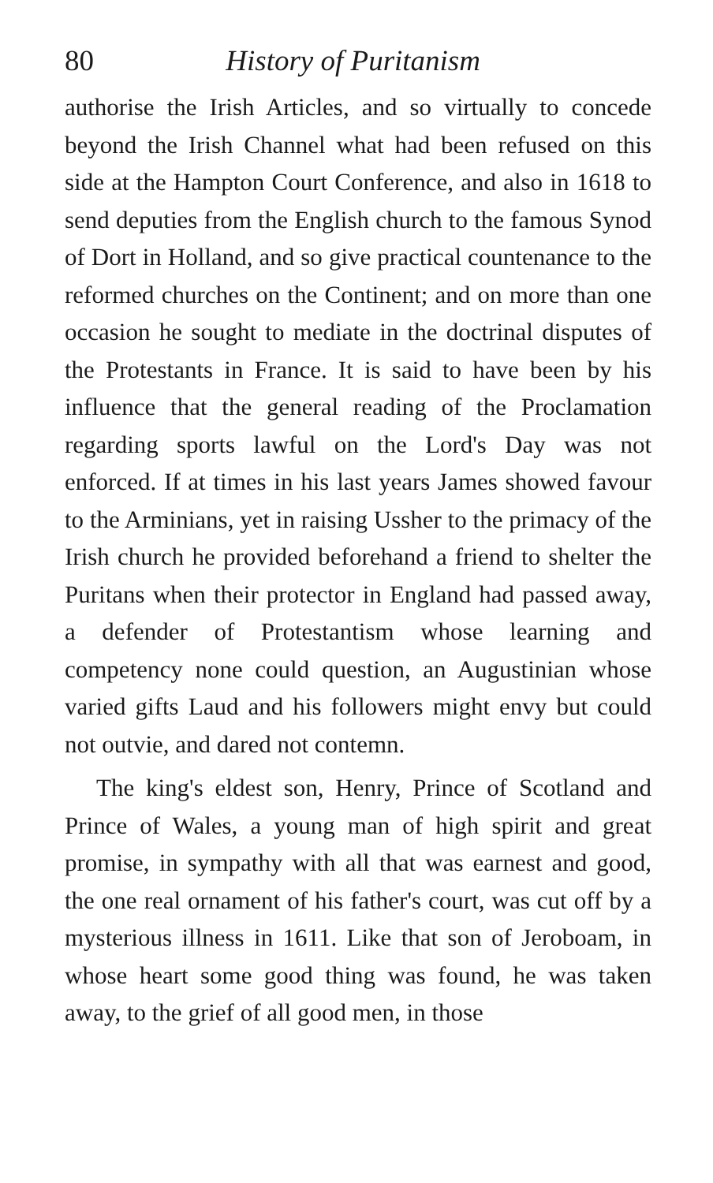80 History of Puritanism
authorise the Irish Articles, and so virtually to concede beyond the Irish Channel what had been refused on this side at the Hampton Court Con­ference, and also in 1618 to send deputies from the English church to the famous Synod of Dort in Holland, and so give practical countenance to the reformed churches on the Continent; and on more than one occasion he sought to mediate in the doctrinal disputes of the Protestants in France. It is said to have been by his influence that the general reading of the Proclamation regarding sports lawful on the Lord's Day was not enforced. If at times in his last years James showed favour to the Arminians, yet in raising Ussher to the primacy of the Irish church he provided beforehand a friend to shelter the Puritans when their protector in England had passed away, a defender of Pro­testantism whose learning and competency none could question, an Augustinian whose varied gifts Laud and his followers might envy but could not outvie, and dared not contemn.
The king's eldest son, Henry, Prince of Scot­land and Prince of Wales, a young man of high spirit and great promise, in sympathy with all that was earnest and good, the one real ornament of his father's court, was cut off by a mysterious illness in 1611. Like that son of Jeroboam, in whose heart some good thing was found, he was taken away, to the grief of all good men, in those